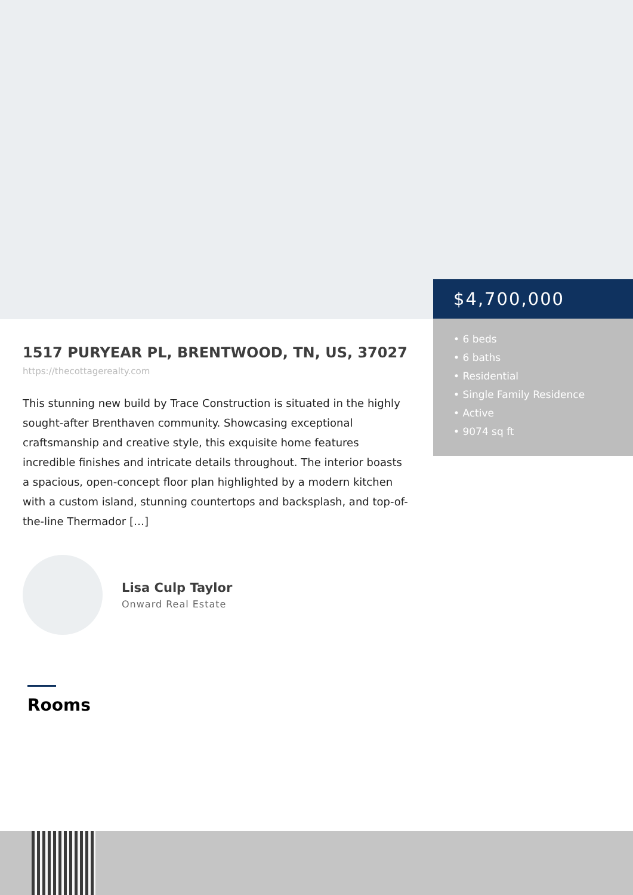$4,700,000
• 6 beds
• 6 baths
• Residential
• Single Family Residence
• Active
• 9074 sq ft
1517 PURYEAR PL, BRENTWOOD, TN, US, 37027
https://thecottagerealty.com
This stunning new build by Trace Construction is situated in the highly sought-after Brenthaven community. Showcasing exceptional craftsmanship and creative style, this exquisite home features incredible finishes and intricate details throughout. The interior boasts a spacious, open-concept floor plan highlighted by a modern kitchen with a custom island, stunning countertops and backsplash, and top-of-the-line Thermador […]
Lisa Culp Taylor
Onward Real Estate
Rooms